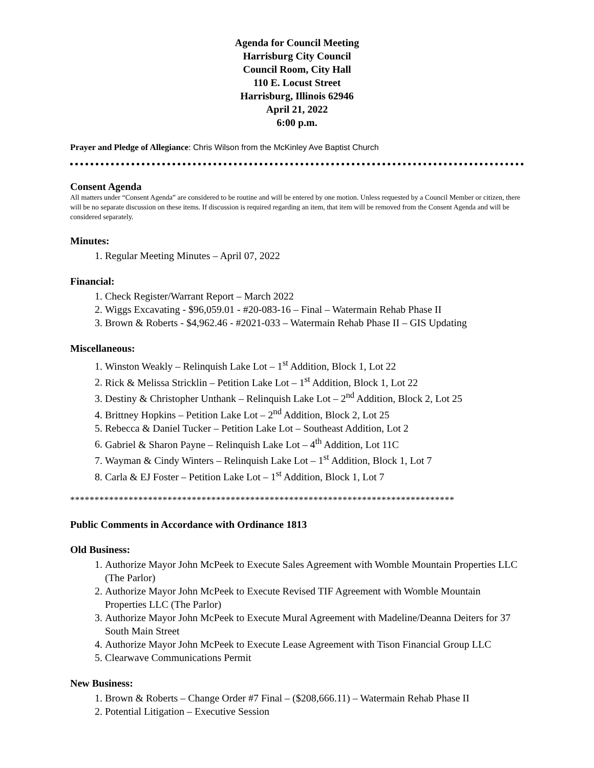Agenda for Council Meeting
Harrisburg City Council
Council Room, City Hall
110 E. Locust Street
Harrisburg, Illinois 62946
April 21, 2022
6:00 p.m.
Prayer and Pledge of Allegiance: Chris Wilson from the McKinley Ave Baptist Church
Consent Agenda
All matters under “Consent Agenda” are considered to be routine and will be entered by one motion. Unless requested by a Council Member or citizen, there will be no separate discussion on these items. If discussion is required regarding an item, that item will be removed from the Consent Agenda and will be considered separately.
Minutes:
1. Regular Meeting Minutes – April 07, 2022
Financial:
1. Check Register/Warrant Report – March 2022
2. Wiggs Excavating - $96,059.01 - #20-083-16 – Final – Watermain Rehab Phase II
3. Brown & Roberts - $4,962.46 - #2021-033 – Watermain Rehab Phase II – GIS Updating
Miscellaneous:
1. Winston Weakly – Relinquish Lake Lot – 1<sup>st</sup> Addition, Block 1, Lot 22
2. Rick & Melissa Stricklin – Petition Lake Lot – 1<sup>st</sup> Addition, Block 1, Lot 22
3. Destiny & Christopher Unthank – Relinquish Lake Lot – 2<sup>nd</sup> Addition, Block 2, Lot 25
4. Brittney Hopkins – Petition Lake Lot – 2<sup>nd</sup> Addition, Block 2, Lot 25
5. Rebecca & Daniel Tucker – Petition Lake Lot – Southeast Addition, Lot 2
6. Gabriel & Sharon Payne – Relinquish Lake Lot – 4<sup>th</sup> Addition, Lot 11C
7. Wayman & Cindy Winters – Relinquish Lake Lot – 1<sup>st</sup> Addition, Block 1, Lot 7
8. Carla & EJ Foster – Petition Lake Lot – 1<sup>st</sup> Addition, Block 1, Lot 7
*******************************************************************************
Public Comments in Accordance with Ordinance 1813
Old Business:
1. Authorize Mayor John McPeek to Execute Sales Agreement with Womble Mountain Properties LLC (The Parlor)
2. Authorize Mayor John McPeek to Execute Revised TIF Agreement with Womble Mountain Properties LLC (The Parlor)
3. Authorize Mayor John McPeek to Execute Mural Agreement with Madeline/Deanna Deiters for 37 South Main Street
4. Authorize Mayor John McPeek to Execute Lease Agreement with Tison Financial Group LLC
5. Clearwave Communications Permit
New Business:
1. Brown & Roberts – Change Order #7 Final – ($208,666.11) – Watermain Rehab Phase II
2. Potential Litigation – Executive Session